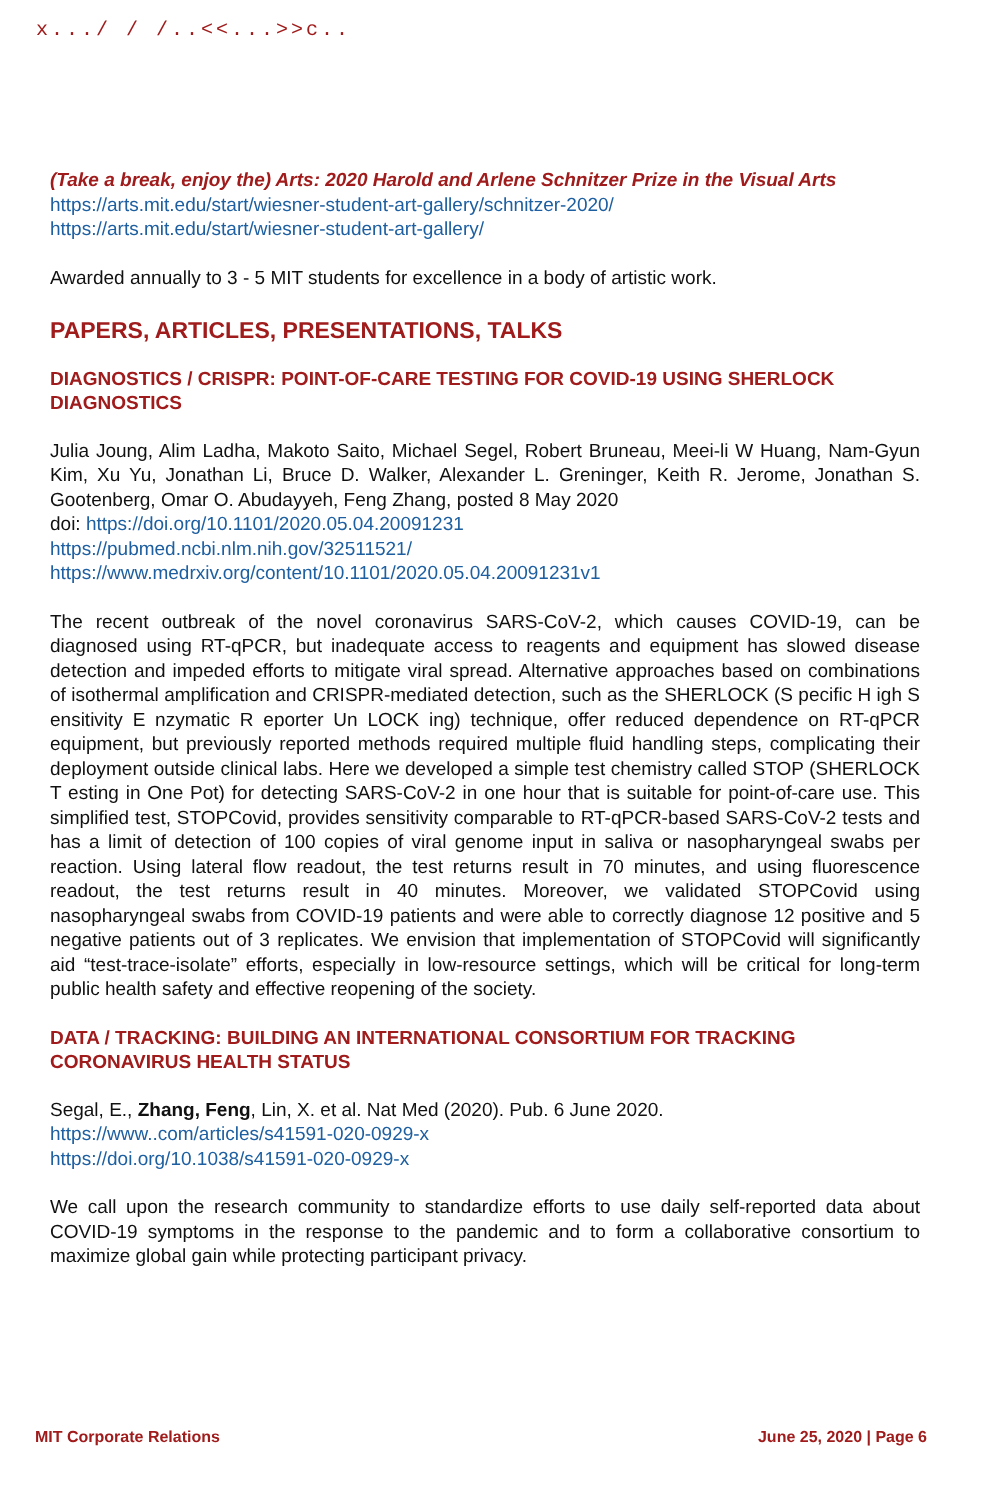x.../ / /..<<...>>c..
(Take a break, enjoy the) Arts: 2020 Harold and Arlene Schnitzer Prize in the Visual Arts
https://arts.mit.edu/start/wiesner-student-art-gallery/schnitzer-2020/
https://arts.mit.edu/start/wiesner-student-art-gallery/
Awarded annually to 3 - 5 MIT students for excellence in a body of artistic work.
PAPERS, ARTICLES, PRESENTATIONS, TALKS
DIAGNOSTICS / CRISPR: POINT-OF-CARE TESTING FOR COVID-19 USING SHERLOCK DIAGNOSTICS
Julia Joung, Alim Ladha, Makoto Saito, Michael Segel, Robert Bruneau, Meei-li W Huang, Nam-Gyun Kim, Xu Yu, Jonathan Li, Bruce D. Walker, Alexander L. Greninger, Keith R. Jerome, Jonathan S. Gootenberg, Omar O. Abudayyeh, Feng Zhang, posted 8 May 2020
doi: https://doi.org/10.1101/2020.05.04.20091231
https://pubmed.ncbi.nlm.nih.gov/32511521/
https://www.medrxiv.org/content/10.1101/2020.05.04.20091231v1
The recent outbreak of the novel coronavirus SARS-CoV-2, which causes COVID-19, can be diagnosed using RT-qPCR, but inadequate access to reagents and equipment has slowed disease detection and impeded efforts to mitigate viral spread. Alternative approaches based on combinations of isothermal amplification and CRISPR-mediated detection, such as the SHERLOCK (S pecific H igh S ensitivity E nzymatic R eporter Un LOCK ing) technique, offer reduced dependence on RT-qPCR equipment, but previously reported methods required multiple fluid handling steps, complicating their deployment outside clinical labs. Here we developed a simple test chemistry called STOP (SHERLOCK T esting in One Pot) for detecting SARS-CoV-2 in one hour that is suitable for point-of-care use. This simplified test, STOPCovid, provides sensitivity comparable to RT-qPCR-based SARS-CoV-2 tests and has a limit of detection of 100 copies of viral genome input in saliva or nasopharyngeal swabs per reaction. Using lateral flow readout, the test returns result in 70 minutes, and using fluorescence readout, the test returns result in 40 minutes. Moreover, we validated STOPCovid using nasopharyngeal swabs from COVID-19 patients and were able to correctly diagnose 12 positive and 5 negative patients out of 3 replicates. We envision that implementation of STOPCovid will significantly aid “test-trace-isolate” efforts, especially in low-resource settings, which will be critical for long-term public health safety and effective reopening of the society.
DATA / TRACKING: BUILDING AN INTERNATIONAL CONSORTIUM FOR TRACKING CORONAVIRUS HEALTH STATUS
Segal, E., Zhang, Feng, Lin, X. et al. Nat Med (2020). Pub. 6 June 2020.
https://www..com/articles/s41591-020-0929-x
https://doi.org/10.1038/s41591-020-0929-x
We call upon the research community to standardize efforts to use daily self-reported data about COVID-19 symptoms in the response to the pandemic and to form a collaborative consortium to maximize global gain while protecting participant privacy.
MIT Corporate Relations June 25, 2020 | Page 6